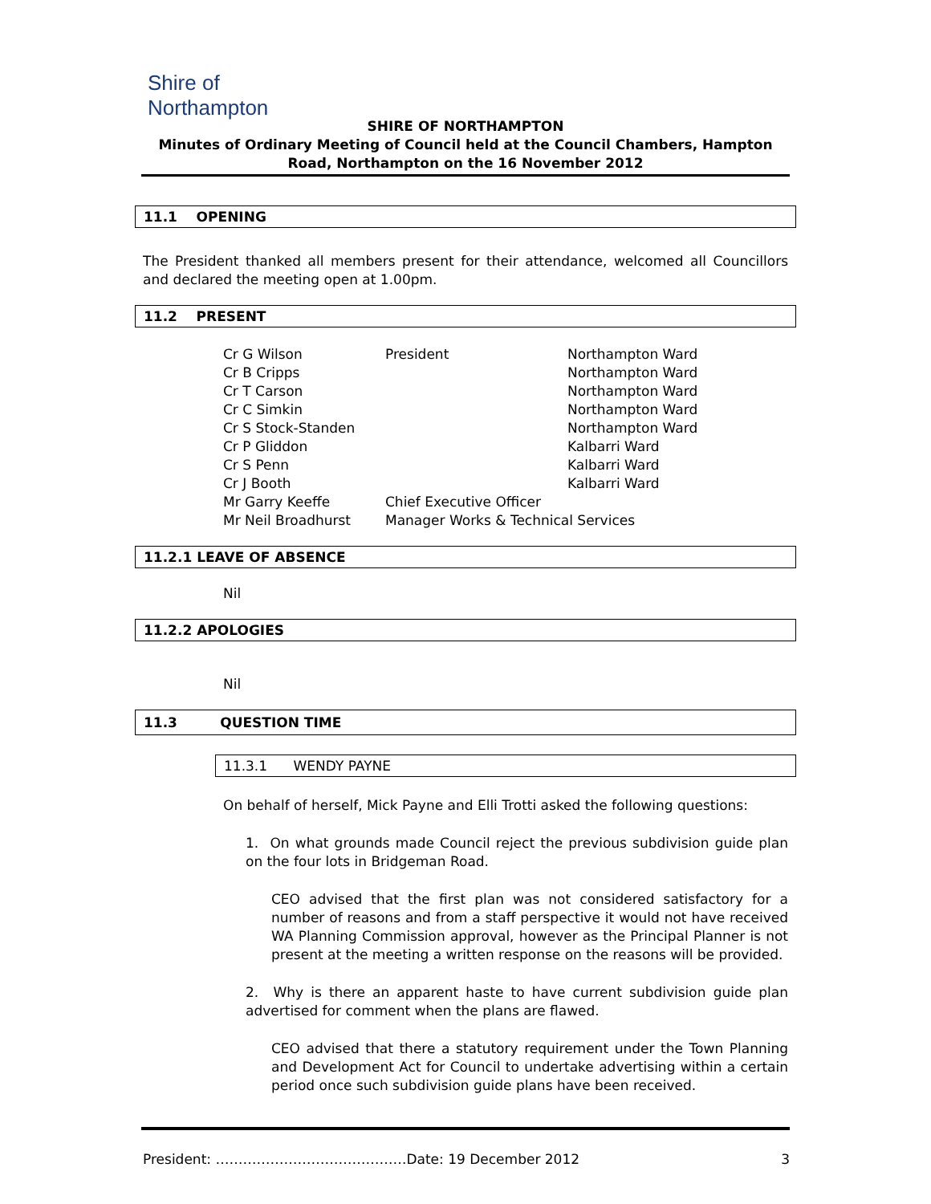Shire of Northampton
SHIRE OF NORTHAMPTON
Minutes of Ordinary Meeting of Council held at the Council Chambers, Hampton Road, Northampton on the 16 November 2012
11.1 OPENING
The President thanked all members present for their attendance, welcomed all Councillors and declared the meeting open at 1.00pm.
11.2 PRESENT
| Cr G Wilson | President | Northampton Ward |
| Cr B Cripps | | Northampton Ward |
| Cr T Carson | | Northampton Ward |
| Cr C Simkin | | Northampton Ward |
| Cr S Stock-Standen | | Northampton Ward |
| Cr P Gliddon | | Kalbarri Ward |
| Cr S Penn | | Kalbarri Ward |
| Cr J Booth | | Kalbarri Ward |
| Mr Garry Keeffe | Chief Executive Officer | |
| Mr Neil Broadhurst | Manager Works & Technical Services | |
11.2.1 LEAVE OF ABSENCE
Nil
11.2.2 APOLOGIES
Nil
11.3 QUESTION TIME
11.3.1 WENDY PAYNE
On behalf of herself, Mick Payne and Elli Trotti asked the following questions:
1. On what grounds made Council reject the previous subdivision guide plan on the four lots in Bridgeman Road.
CEO advised that the first plan was not considered satisfactory for a number of reasons and from a staff perspective it would not have received WA Planning Commission approval, however as the Principal Planner is not present at the meeting a written response on the reasons will be provided.
2. Why is there an apparent haste to have current subdivision guide plan advertised for comment when the plans are flawed.
CEO advised that there a statutory requirement under the Town Planning and Development Act for Council to undertake advertising within a certain period once such subdivision guide plans have been received.
President: ……………………………………Date: 19 December 2012 3